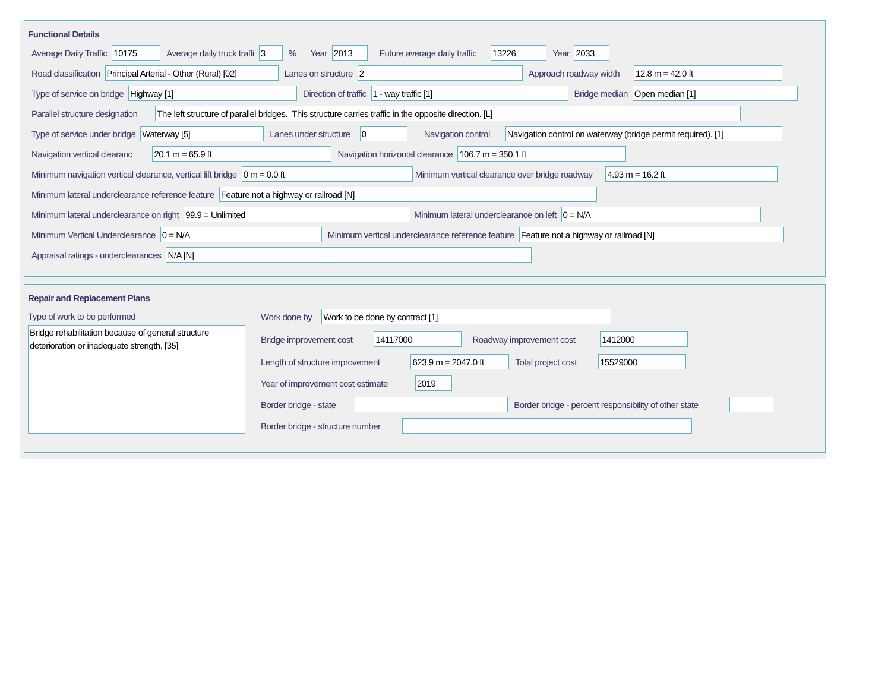Functional Details
Average Daily Traffic 10175 Average daily truck traffi 3% Year 2013 Future average daily traffic 13226 Year 2033
Road classification Principal Arterial - Other (Rural) [02] Lanes on structure 2 Approach roadway width 12.8 m = 42.0 ft
Type of service on bridge Highway [1] Direction of traffic 1 - way traffic [1] Bridge median Open median [1]
Parallel structure designation The left structure of parallel bridges. This structure carries traffic in the opposite direction. [L]
Type of service under bridge Waterway [5] Lanes under structure 0 Navigation control Navigation control on waterway (bridge permit required). [1]
Navigation vertical clearanc 20.1 m = 65.9 ft Navigation horizontal clearance 106.7 m = 350.1 ft
Minimum navigation vertical clearance, vertical lift bridge 0 m = 0.0 ft Minimum vertical clearance over bridge roadway 4.93 m = 16.2 ft
Minimum lateral underclearance reference feature Feature not a highway or railroad [N]
Minimum lateral underclearance on right 99.9 = Unlimited Minimum lateral underclearance on left 0 = N/A
Minimum Vertical Underclearance 0 = N/A Minimum vertical underclearance reference feature Feature not a highway or railroad [N]
Appraisal ratings - underclearances N/A [N]
Repair and Replacement Plans
Type of work to be performed
Bridge rehabilitation because of general structure deterioration or inadequate strength. [35]
Work done by Work to be done by contract [1]
Bridge improvement cost 14117000 Roadway improvement cost 1412000
Length of structure improvement 623.9 m = 2047.0 ft Total project cost 15529000
Year of improvement cost estimate 2019
Border bridge - state Border bridge - percent responsibility of other state
Border bridge - structure number _